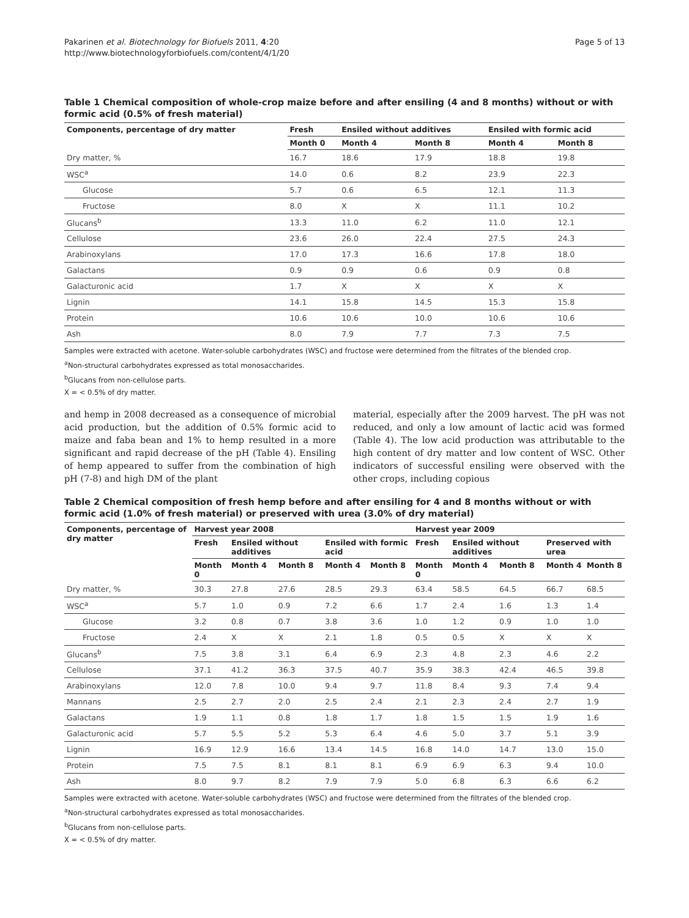Pakarinen et al. Biotechnology for Biofuels 2011, 4:20
http://www.biotechnologyforbiofuels.com/content/4/1/20
Page 5 of 13
Table 1 Chemical composition of whole-crop maize before and after ensiling (4 and 8 months) without or with formic acid (0.5% of fresh material)
| Components, percentage of dry matter | Fresh | Ensiled without additives | | Ensiled with formic acid | |
| --- | --- | --- | --- | --- | --- |
| | Month 0 | Month 4 | Month 8 | Month 4 | Month 8 |
| Dry matter, % | 16.7 | 18.6 | 17.9 | 18.8 | 19.8 |
| WSC<sup>a</sup> | 14.0 | 0.6 | 8.2 | 23.9 | 22.3 |
| Glucose | 5.7 | 0.6 | 6.5 | 12.1 | 11.3 |
| Fructose | 8.0 | X | X | 11.1 | 10.2 |
| Glucans<sup>b</sup> | 13.3 | 11.0 | 6.2 | 11.0 | 12.1 |
| Cellulose | 23.6 | 26.0 | 22.4 | 27.5 | 24.3 |
| Arabinoxylans | 17.0 | 17.3 | 16.6 | 17.8 | 18.0 |
| Galactans | 0.9 | 0.9 | 0.6 | 0.9 | 0.8 |
| Galacturonic acid | 1.7 | X | X | X | X |
| Lignin | 14.1 | 15.8 | 14.5 | 15.3 | 15.8 |
| Protein | 10.6 | 10.6 | 10.0 | 10.6 | 10.6 |
| Ash | 8.0 | 7.9 | 7.7 | 7.3 | 7.5 |
Samples were extracted with acetone. Water-soluble carbohydrates (WSC) and fructose were determined from the filtrates of the blended crop.
<sup>a</sup> Non-structural carbohydrates expressed as total monosaccharides.
<sup>b</sup> Glucans from non-cellulose parts.
X = < 0.5% of dry matter.
and hemp in 2008 decreased as a consequence of microbial acid production, but the addition of 0.5% formic acid to maize and faba bean and 1% to hemp resulted in a more significant and rapid decrease of the pH (Table 4). Ensiling of hemp appeared to suffer from the combination of high pH (7-8) and high DM of the plant
material, especially after the 2009 harvest. The pH was not reduced, and only a low amount of lactic acid was formed (Table 4). The low acid production was attributable to the high content of dry matter and low content of WSC. Other indicators of successful ensiling were observed with the other crops, including copious
Table 2 Chemical composition of fresh hemp before and after ensiling for 4 and 8 months without or with formic acid (1.0% of fresh material) or preserved with urea (3.0% of dry material)
| Components, percentage of dry matter | Harvest year 2008 | | | | | Harvest year 2009 | | | | |
| --- | --- | --- | --- | --- | --- | --- | --- | --- | --- | --- |
| | Fresh | Ensiled without additives | | Ensiled with formic acid | | Fresh | Ensiled without additives | | Preserved with urea | |
| | Month 0 | Month 4 | Month 8 | Month 4 | Month 8 | Month 0 | Month 4 | Month 8 | Month 4 | Month 8 |
| Dry matter, % | 30.3 | 27.8 | 27.6 | 28.5 | 29.3 | 63.4 | 58.5 | 64.5 | 66.7 | 68.5 |
| WSC<sup>a</sup> | 5.7 | 1.0 | 0.9 | 7.2 | 6.6 | 1.7 | 2.4 | 1.6 | 1.3 | 1.4 |
| Glucose | 3.2 | 0.8 | 0.7 | 3.8 | 3.6 | 1.0 | 1.2 | 0.9 | 1.0 | 1.0 |
| Fructose | 2.4 | X | X | 2.1 | 1.8 | 0.5 | 0.5 | X | X | X |
| Glucans<sup>b</sup> | 7.5 | 3.8 | 3.1 | 6.4 | 6.9 | 2.3 | 4.8 | 2.3 | 4.6 | 2.2 |
| Cellulose | 37.1 | 41.2 | 36.3 | 37.5 | 40.7 | 35.9 | 38.3 | 42.4 | 46.5 | 39.8 |
| Arabinoxylans | 12.0 | 7.8 | 10.0 | 9.4 | 9.7 | 11.8 | 8.4 | 9.3 | 7.4 | 9.4 |
| Mannans | 2.5 | 2.7 | 2.0 | 2.5 | 2.4 | 2.1 | 2.3 | 2.4 | 2.7 | 1.9 |
| Galactans | 1.9 | 1.1 | 0.8 | 1.8 | 1.7 | 1.8 | 1.5 | 1.5 | 1.9 | 1.6 |
| Galacturonic acid | 5.7 | 5.5 | 5.2 | 5.3 | 6.4 | 4.6 | 5.0 | 3.7 | 5.1 | 3.9 |
| Lignin | 16.9 | 12.9 | 16.6 | 13.4 | 14.5 | 16.8 | 14.0 | 14.7 | 13.0 | 15.0 |
| Protein | 7.5 | 7.5 | 8.1 | 8.1 | 8.1 | 6.9 | 6.9 | 6.3 | 9.4 | 10.0 |
| Ash | 8.0 | 9.7 | 8.2 | 7.9 | 7.9 | 5.0 | 6.8 | 6.3 | 6.6 | 6.2 |
Samples were extracted with acetone. Water-soluble carbohydrates (WSC) and fructose were determined from the filtrates of the blended crop.
<sup>a</sup> Non-structural carbohydrates expressed as total monosaccharides.
<sup>b</sup> Glucans from non-cellulose parts.
X = < 0.5% of dry matter.